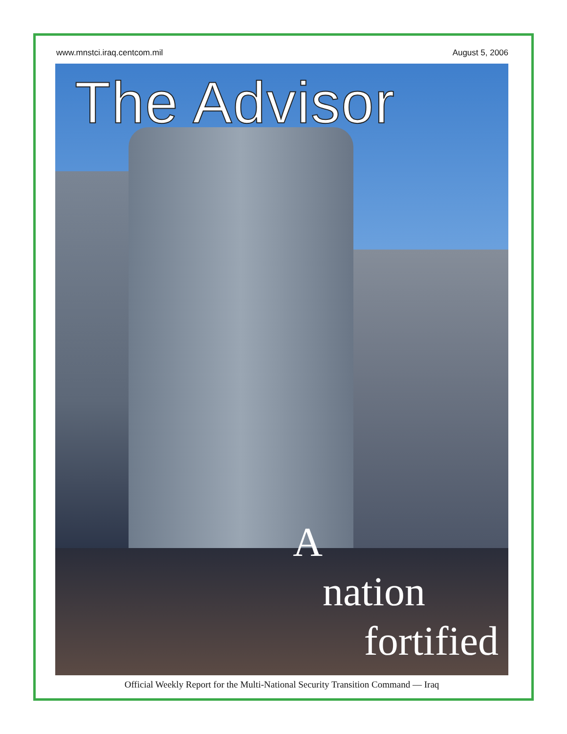www.mnstci.iraq.centcom.mil August 5, 2006
The Advisor
A
nation
fortified
Official Weekly Report for the Multi-National Security Transition Command — Iraq